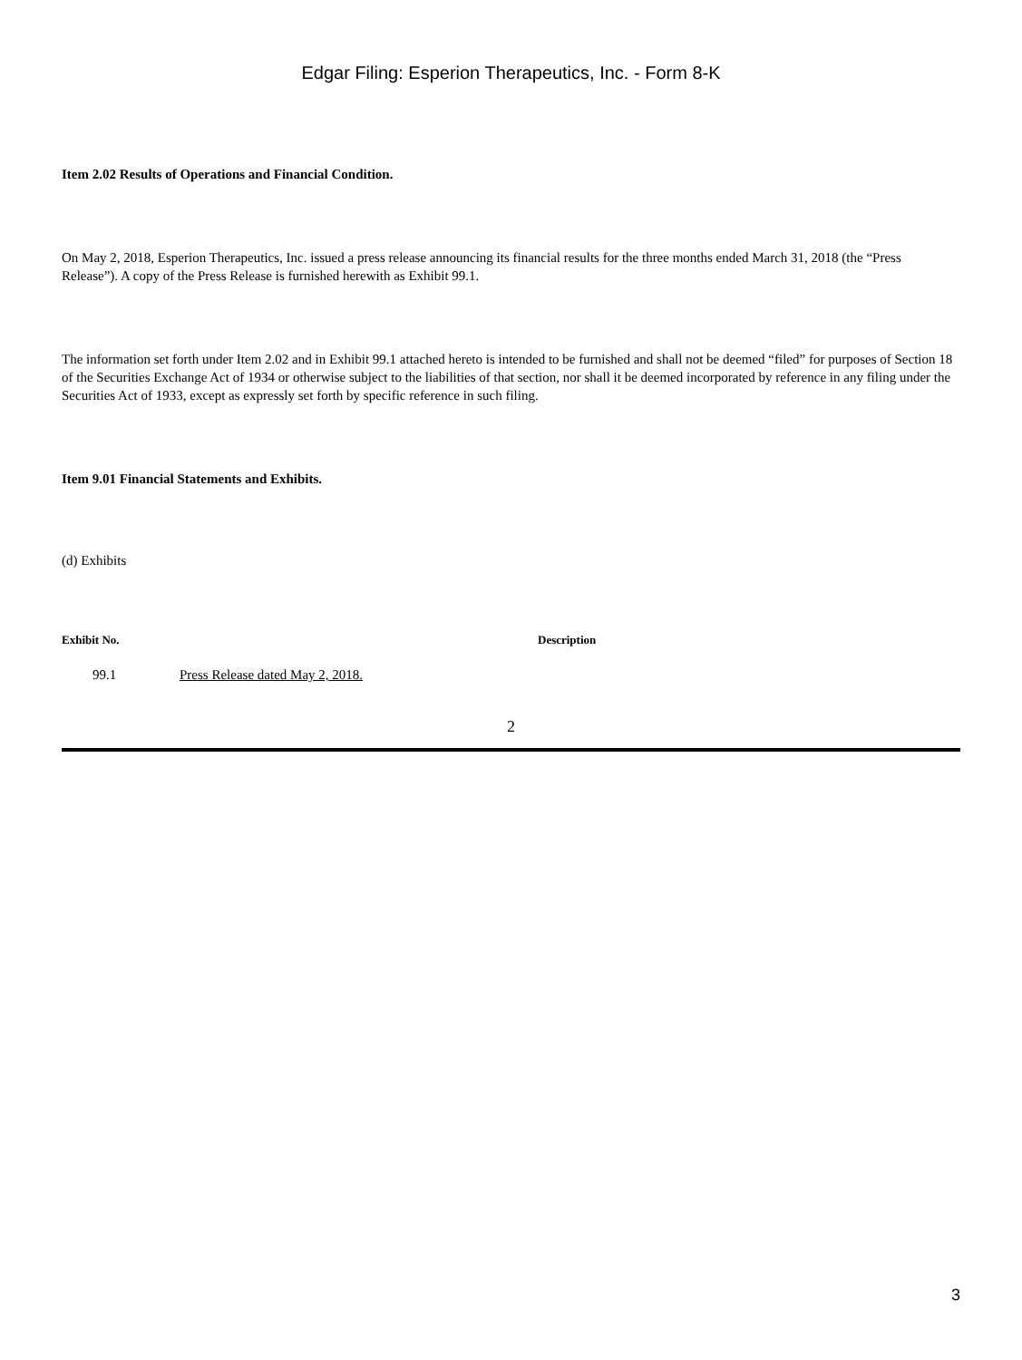Edgar Filing: Esperion Therapeutics, Inc. - Form 8-K
Item 2.02 Results of Operations and Financial Condition.
On May 2, 2018, Esperion Therapeutics, Inc. issued a press release announcing its financial results for the three months ended March 31, 2018 (the “Press Release”). A copy of the Press Release is furnished herewith as Exhibit 99.1.
The information set forth under Item 2.02 and in Exhibit 99.1 attached hereto is intended to be furnished and shall not be deemed “filed” for purposes of Section 18 of the Securities Exchange Act of 1934 or otherwise subject to the liabilities of that section, nor shall it be deemed incorporated by reference in any filing under the Securities Act of 1933, except as expressly set forth by specific reference in such filing.
Item 9.01 Financial Statements and Exhibits.
(d) Exhibits
| Exhibit No. | Description |
| --- | --- |
| 99.1 Press Release dated May 2, 2018. | |
2
3